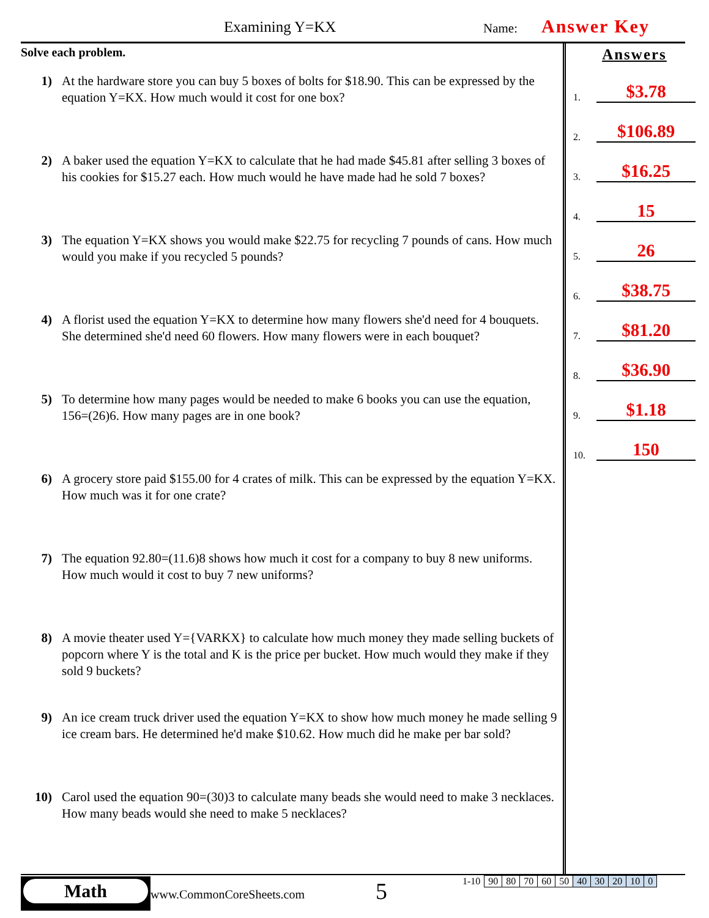Examining Y=KX Name: Answer Key
Solve each problem.
1) At the hardware store you can buy 5 boxes of bolts for $18.90. This can be expressed by the equation Y=KX. How much would it cost for one box?
2) A baker used the equation Y=KX to calculate that he had made $45.81 after selling 3 boxes of his cookies for $15.27 each. How much would he have made had he sold 7 boxes?
3) The equation Y=KX shows you would make $22.75 for recycling 7 pounds of cans. How much would you make if you recycled 5 pounds?
4) A florist used the equation Y=KX to determine how many flowers she'd need for 4 bouquets. She determined she'd need 60 flowers. How many flowers were in each bouquet?
5) To determine how many pages would be needed to make 6 books you can use the equation, 156=(26)6. How many pages are in one book?
6) A grocery store paid $155.00 for 4 crates of milk. This can be expressed by the equation Y=KX. How much was it for one crate?
7) The equation 92.80=(11.6)8 shows how much it cost for a company to buy 8 new uniforms. How much would it cost to buy 7 new uniforms?
8) A movie theater used Y={VARKX} to calculate how much money they made selling buckets of popcorn where Y is the total and K is the price per bucket. How much would they make if they sold 9 buckets?
9) An ice cream truck driver used the equation Y=KX to show how much money he made selling 9 ice cream bars. He determined he'd make $10.62. How much did he make per bar sold?
10) Carol used the equation 90=(30)3 to calculate many beads she would need to make 3 necklaces. How many beads would she need to make 5 necklaces?
Answers
1.
$3.78
2.
$106.89
3.
$16.25
4.
15
5.
26
6.
$38.75
7.
$81.20
8.
$36.90
9.
$1.18
10.
150
Math
www.CommonCoreSheets.com 5
| 1-10 | 90 | 80 | 70 | 60 | 50 | 40 | 30 | 20 | 10 | 0 |